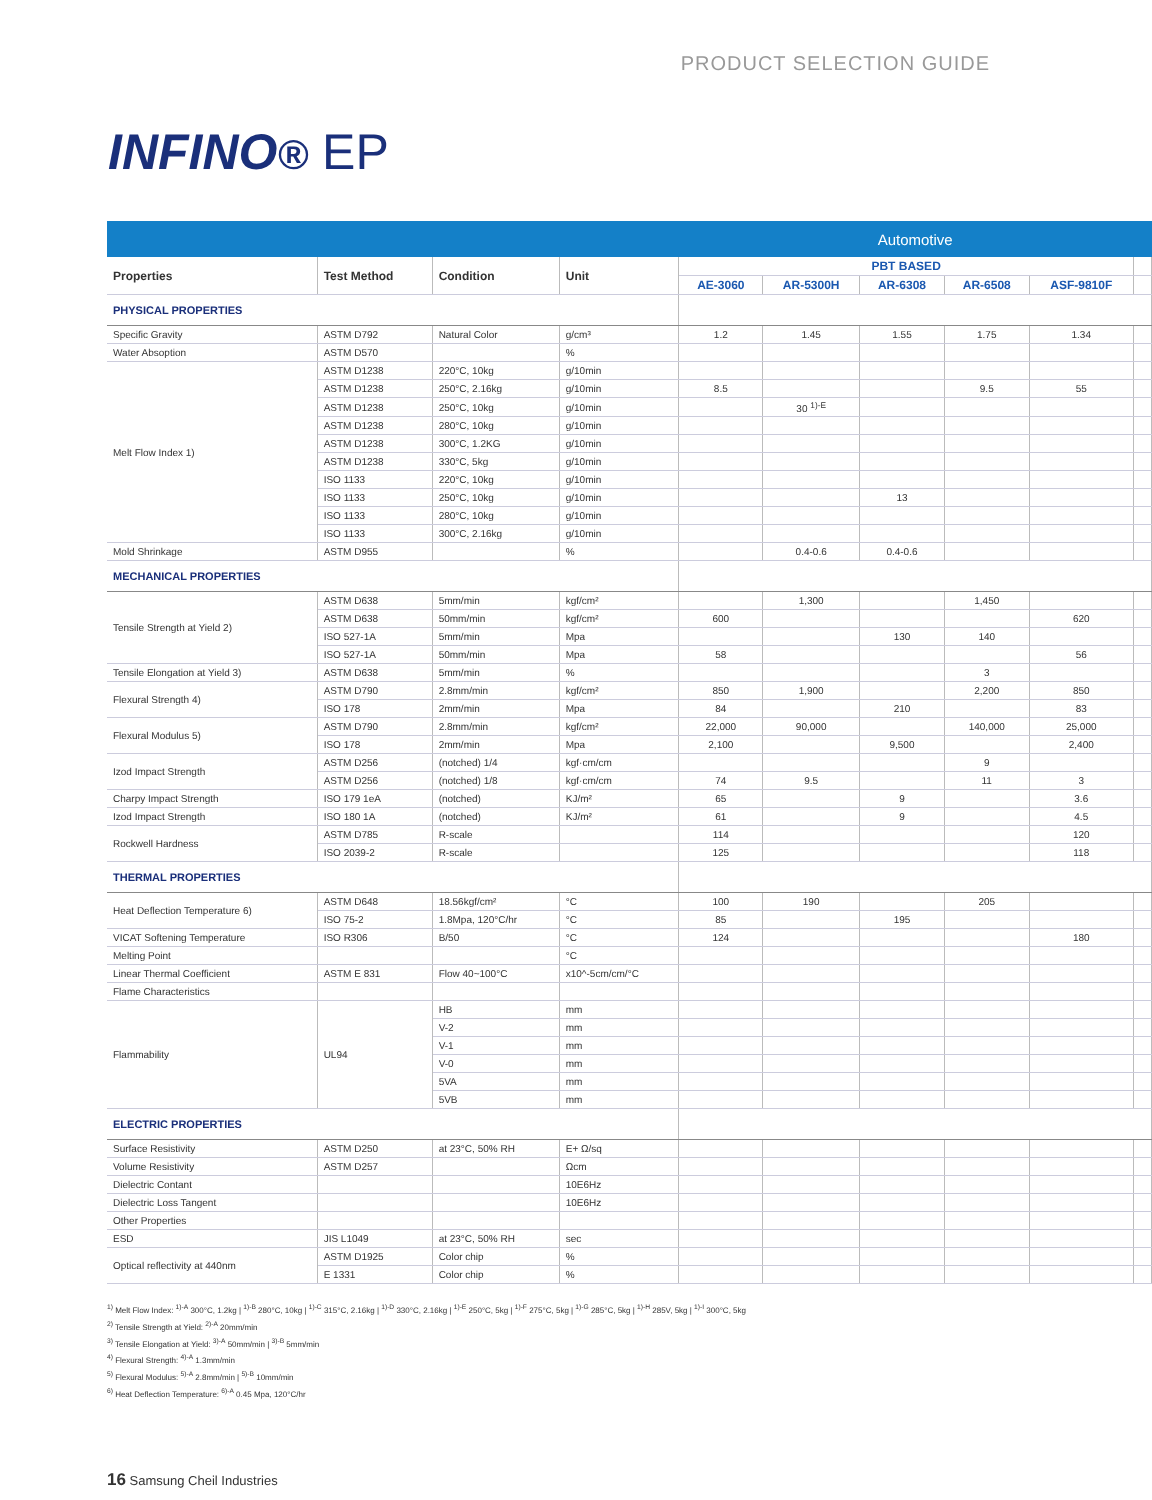PRODUCT SELECTION GUIDE
INFINO® EP
| | | | | Automotive | | | | | |
| Properties | Test Method | Condition | Unit | PBT BASED | | | | | |
| | | | | AE-3060 | AR-5300H | AR-6308 | AR-6508 | ASF-9810F | |
| PHYSICAL PROPERTIES | | | | | | | | | |
| Specific Gravity | ASTM D792 | Natural Color | g/cm³ | 1.2 | 1.45 | 1.55 | 1.75 | 1.34 | |
| Water Absoption | ASTM D570 | | % | | | | | | |
| Melt Flow Index 1) | ASTM D1238 | 220°C, 10kg | g/10min | | | | | | |
| | ASTM D1238 | 250°C, 2.16kg | g/10min | 8.5 | | | 9.5 | 55 | |
| | ASTM D1238 | 250°C, 10kg | g/10min | | 30 <sup>1)-E</sup> | | | | |
| | ASTM D1238 | 280°C, 10kg | g/10min | | | | | | |
| | ASTM D1238 | 300°C, 1.2KG | g/10min | | | | | | |
| | ASTM D1238 | 330°C, 5kg | g/10min | | | | | | |
| | ISO 1133 | 220°C, 10kg | g/10min | | | | | | |
| | ISO 1133 | 250°C, 10kg | g/10min | | | 13 | | | |
| | ISO 1133 | 280°C, 10kg | g/10min | | | | | | |
| | ISO 1133 | 300°C, 2.16kg | g/10min | | | | | | |
| Mold Shrinkage | ASTM D955 | | % | | 0.4-0.6 | 0.4-0.6 | | | |
| MECHANICAL PROPERTIES | | | | | | | | | |
| Tensile Strength at Yield 2) | ASTM D638 | 5mm/min | kgf/cm² | | 1,300 | | 1,450 | | |
| | ASTM D638 | 50mm/min | kgf/cm² | 600 | | | | 620 | |
| | ISO 527-1A | 5mm/min | Mpa | | | 130 | 140 | | |
| | ISO 527-1A | 50mm/min | Mpa | 58 | | | | 56 | |
| Tensile Elongation at Yield 3) | ASTM D638 | 5mm/min | % | | | | 3 | | |
| Flexural Strength 4) | ASTM D790 | 2.8mm/min | kgf/cm² | 850 | 1,900 | | 2,200 | 850 | |
| | ISO 178 | 2mm/min | Mpa | 84 | | 210 | | 83 | |
| Flexural Modulus 5) | ASTM D790 | 2.8mm/min | kgf/cm² | 22,000 | 90,000 | | 140,000 | 25,000 | |
| | ISO 178 | 2mm/min | Mpa | 2,100 | | 9,500 | | 2,400 | |
| Izod Impact Strength | ASTM D256 | (notched) 1/4 | kgf·cm/cm | | | | 9 | | |
| | ASTM D256 | (notched) 1/8 | kgf·cm/cm | 74 | 9.5 | | 11 | 3 | |
| Charpy Impact Strength | ISO 179 1eA | (notched) | KJ/m² | 65 | | 9 | | 3.6 | |
| Izod Impact Strength | ISO 180 1A | (notched) | KJ/m² | 61 | | 9 | | 4.5 | |
| Rockwell Hardness | ASTM D785 | R-scale | | 114 | | | | 120 | |
| | ISO 2039-2 | R-scale | | 125 | | | | 118 | |
| THERMAL PROPERTIES | | | | | | | | | |
| Heat Deflection Temperature 6) | ASTM D648 | 18.56kgf/cm² | °C | 100 | 190 | | 205 | | |
| | ISO 75-2 | 1.8Mpa, 120°C/hr | °C | 85 | | 195 | | | |
| VICAT Softening Temperature | ISO R306 | B/50 | °C | 124 | | | | 180 | |
| Melting Point | | | °C | | | | | | |
| Linear Thermal Coefficient | ASTM E 831 | Flow 40~100°C | x10^-5cm/cm/°C | | | | | | |
| Flame Characteristics | | | | | | | | | |
| Flammability | UL94 | HB | mm | | | | | | |
| | | V-2 | mm | | | | | | |
| | | V-1 | mm | | | | | | |
| | | V-0 | mm | | | | | | |
| | | 5VA | mm | | | | | | |
| | | 5VB | mm | | | | | | |
| ELECTRIC PROPERTIES | | | | | | | | | |
| Surface Resistivity | ASTM D250 | at 23°C, 50% RH | E+ Ω/sq | | | | | | |
| Volume Resistivity | ASTM D257 | | Ωcm | | | | | | |
| Dielectric Contant | | | 10E6Hz | | | | | | |
| Dielectric Loss Tangent | | | 10E6Hz | | | | | | |
| Other Properties | | | | | | | | | |
| ESD | JIS L1049 | at 23°C, 50% RH | sec | | | | | | |
| Optical reflectivity at 440nm | ASTM D1925 | Color chip | % | | | | | | |
| | E 1331 | Color chip | % | | | | | | |
<sup>1)</sup> Melt Flow Index: <sup>1)-A</sup> 300°C, 1.2kg | <sup>1)-B</sup> 280°C, 10kg | <sup>1)-C</sup> 315°C, 2.16kg | <sup>1)-D</sup> 330°C, 2.16kg | <sup>1)-E</sup> 250°C, 5kg | <sup>1)-F</sup> 275°C, 5kg | <sup>1)-G</sup> 285°C, 5kg | <sup>1)-H</sup> 285V, 5kg | <sup>1)-I</sup> 300°C, 5kg
<sup>2)</sup> Tensile Strength at Yield: <sup>2)-A</sup> 20mm/min
<sup>3)</sup> Tensile Elongation at Yield: <sup>3)-A</sup> 50mm/min | <sup>3)-B</sup> 5mm/min
<sup>4)</sup> Flexural Strength: <sup>4)-A</sup> 1.3mm/min
<sup>5)</sup> Flexural Modulus: <sup>5)-A</sup> 2.8mm/min | <sup>5)-B</sup> 10mm/min
<sup>6)</sup> Heat Deflection Temperature: <sup>6)-A</sup> 0.45 Mpa, 120°C/hr
16 Samsung Cheil Industries